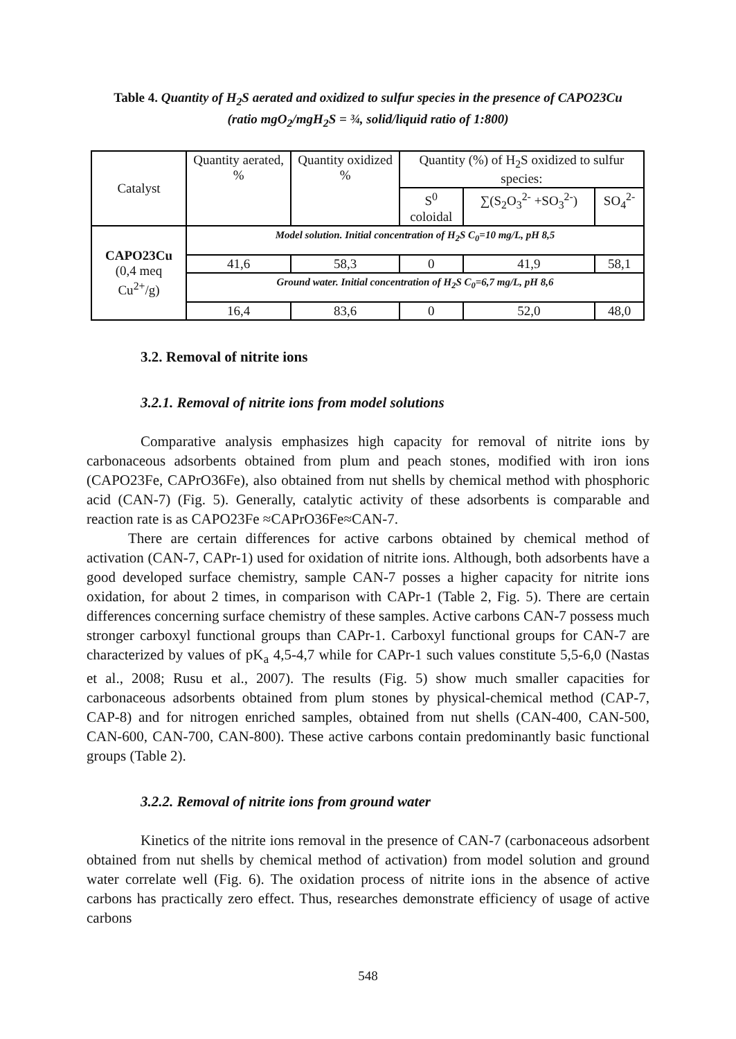Table 4. Quantity of H<sub>2</sub>S aerated and oxidized to sulfur species in the presence of CAPO23Cu (ratio mgO<sub>2</sub>/mgH<sub>2</sub>S = ¾, solid/liquid ratio of 1:800)
| Catalyst | Quantity aerated, % | Quantity oxidized % | Quantity (%) of H<sub>2</sub>S oxidized to sulfur species: | | |
| | | | S<sup>0</sup> coloidal | ∑(S<sub>2</sub>O<sub>3</sub><sup>2-</sup> +SO<sub>3</sub><sup>2-</sup>) | SO<sub>4</sub><sup>2-</sup> |
| CAPO23Cu (0,4 meq Cu<sup>2+</sup>/g) | Model solution. Initial concentration of H<sub>2</sub>S C<sub>0</sub>=10 mg/L, pH 8,5 | | | | |
| | 41,6 | 58,3 | 0 | 41,9 | 58,1 |
| | Ground water. Initial concentration of H<sub>2</sub>S C<sub>0</sub>=6,7 mg/L, pH 8,6 | | | | |
| | 16,4 | 83,6 | 0 | 52,0 | 48,0 |
3.2. Removal of nitrite ions
3.2.1. Removal of nitrite ions from model solutions
Comparative analysis emphasizes high capacity for removal of nitrite ions by carbonaceous adsorbents obtained from plum and peach stones, modified with iron ions (CAPO23Fe, CAPrO36Fe), also obtained from nut shells by chemical method with phosphoric acid (CAN-7) (Fig. 5). Generally, catalytic activity of these adsorbents is comparable and reaction rate is as CAPO23Fe ≈CAPrO36Fe≈CAN-7.
There are certain differences for active carbons obtained by chemical method of activation (CAN-7, CAPr-1) used for oxidation of nitrite ions. Although, both adsorbents have a good developed surface chemistry, sample CAN-7 posses a higher capacity for nitrite ions oxidation, for about 2 times, in comparison with CAPr-1 (Table 2, Fig. 5). There are certain differences concerning surface chemistry of these samples. Active carbons CAN-7 possess much stronger carboxyl functional groups than CAPr-1. Carboxyl functional groups for CAN-7 are characterized by values of pK<sub>a</sub> 4,5-4,7 while for CAPr-1 such values constitute 5,5-6,0 (Nastas et al., 2008; Rusu et al., 2007). The results (Fig. 5) show much smaller capacities for carbonaceous adsorbents obtained from plum stones by physical-chemical method (CAP-7, CAP-8) and for nitrogen enriched samples, obtained from nut shells (CAN-400, CAN-500, CAN-600, CAN-700, CAN-800). These active carbons contain predominantly basic functional groups (Table 2).
3.2.2. Removal of nitrite ions from ground water
Kinetics of the nitrite ions removal in the presence of CAN-7 (carbonaceous adsorbent obtained from nut shells by chemical method of activation) from model solution and ground water correlate well (Fig. 6). The oxidation process of nitrite ions in the absence of active carbons has practically zero effect. Thus, researches demonstrate efficiency of usage of active carbons
548